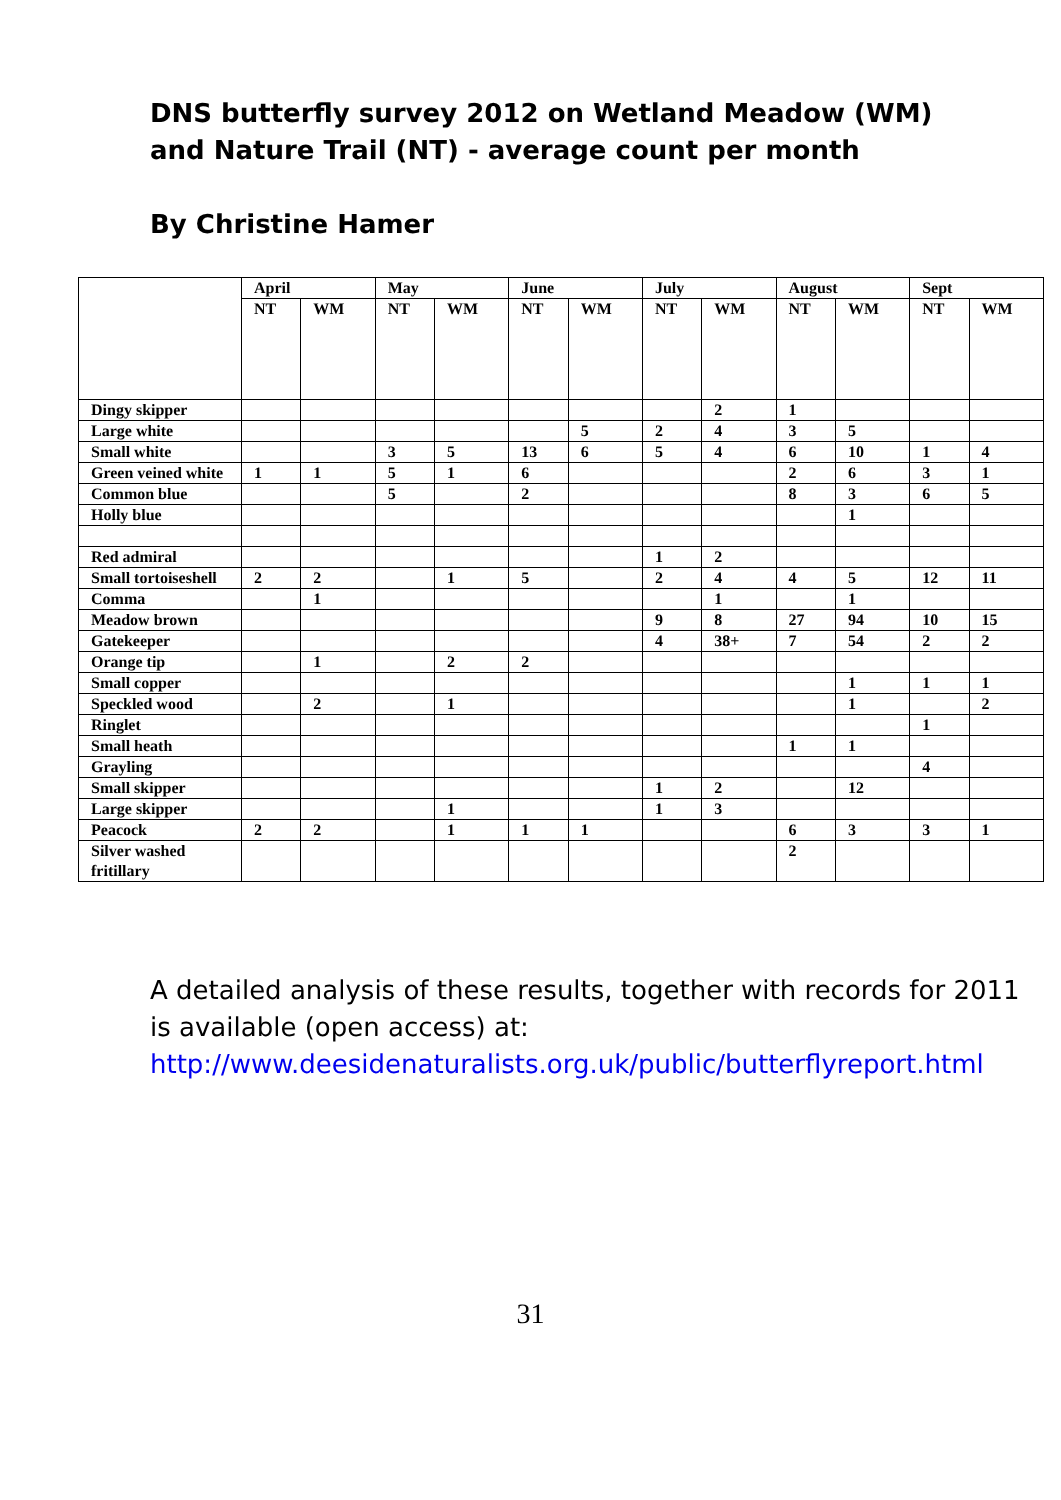DNS butterfly survey 2012 on Wetland Meadow (WM) and Nature Trail (NT) - average count per month
By Christine Hamer
| | April | | May | | June | | July | | August | | Sept | |
| --- | --- | --- | --- | --- | --- | --- | --- | --- | --- | --- | --- | --- |
| | NT | WM | NT | WM | NT | WM | NT | WM | NT | WM | NT | WM |
| Dingy skipper | | | | | | | | 2 | 1 | | | |
| Large white | | | | | | 5 | 2 | 4 | 3 | 5 | | |
| Small white | | | 3 | 5 | 13 | 6 | 5 | 4 | 6 | 10 | 1 | 4 |
| Green veined white | 1 | 1 | 5 | 1 | 6 | | | | 2 | 6 | 3 | 1 |
| Common blue | | | 5 | | 2 | | | | 8 | 3 | 6 | 5 |
| Holly blue | | | | | | | | | | 1 | | |
| Red admiral | | | | | | | 1 | 2 | | | | |
| Small tortoiseshell | 2 | 2 | | 1 | 5 | | 2 | 4 | 4 | 5 | 12 | 11 |
| Comma | | 1 | | | | | | 1 | | 1 | | |
| Meadow brown | | | | | | | 9 | 8 | 27 | 94 | 10 | 15 |
| Gatekeeper | | | | | | | 4 | 38+ | 7 | 54 | 2 | 2 |
| Orange tip | | 1 | | 2 | 2 | | | | | | | |
| Small copper | | | | | | | | | | 1 | 1 | 1 |
| Speckled wood | | 2 | | 1 | | | | | | 1 | | 2 |
| Ringlet | | | | | | | | | | | 1 | |
| Small heath | | | | | | | | | 1 | 1 | | |
| Grayling | | | | | | | | | | | 4 | |
| Small skipper | | | | | | | 1 | 2 | | 12 | | |
| Large skipper | | | | 1 | | | 1 | 3 | | | | |
| Peacock | 2 | 2 | | 1 | 1 | 1 | | | 6 | 3 | 3 | 1 |
| Silver washed fritillary | | | | | | | | | 2 | | | |
A detailed analysis of these results, together with records for 2011 is available (open access) at: http://www.deesidenaturalists.org.uk/public/butterflyreport.html
31